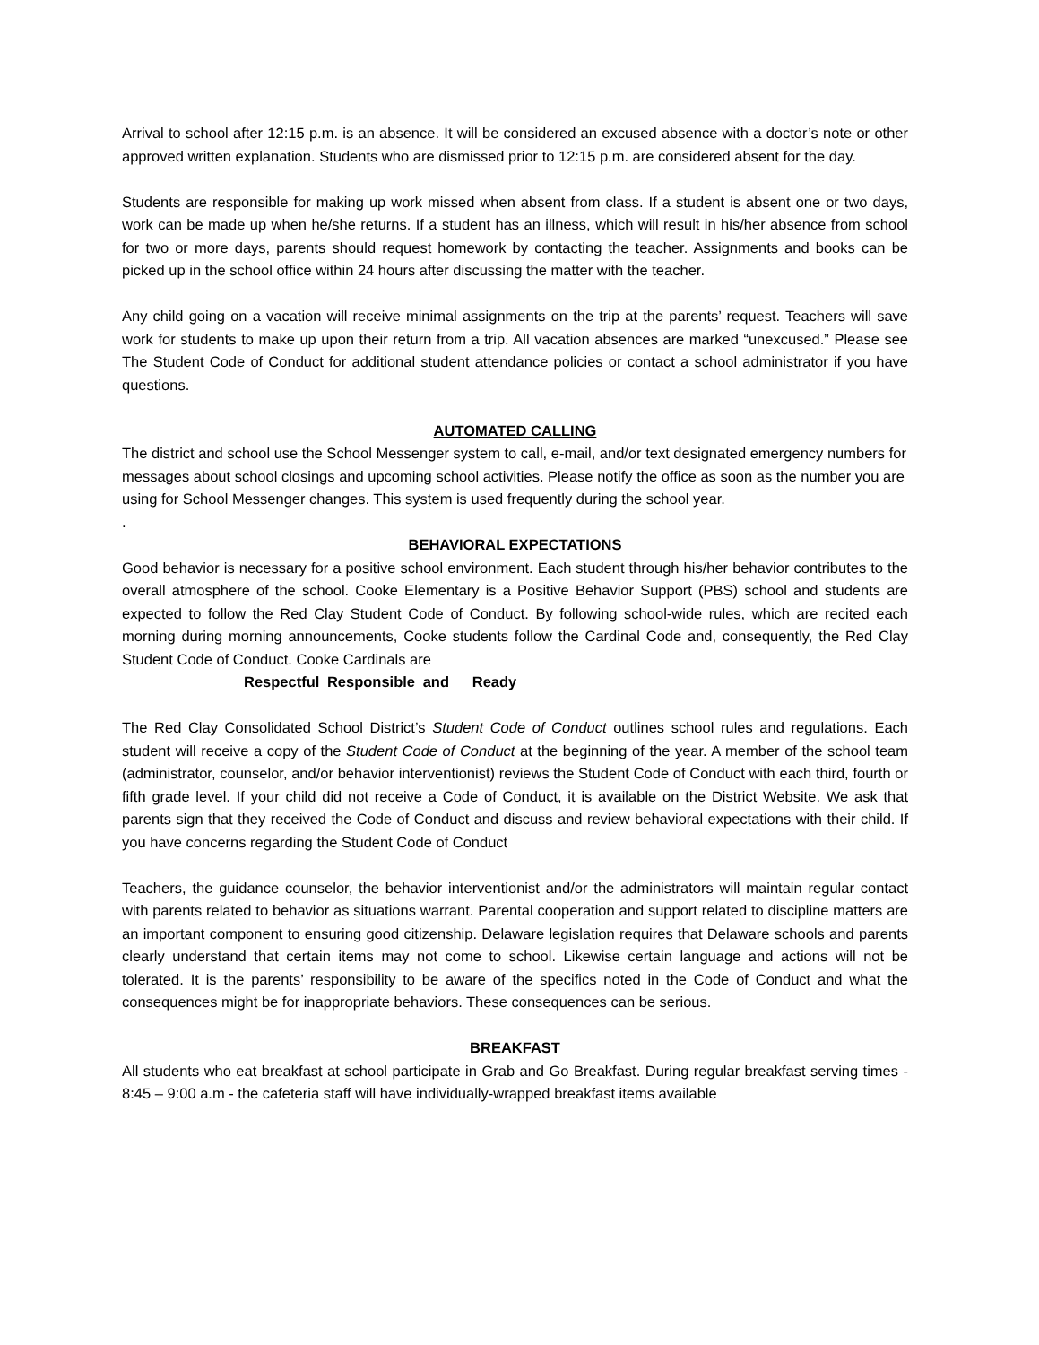Arrival to school after 12:15 p.m. is an absence. It will be considered an excused absence with a doctor’s note or other approved written explanation. Students who are dismissed prior to 12:15 p.m. are considered absent for the day.
Students are responsible for making up work missed when absent from class. If a student is absent one or two days, work can be made up when he/she returns. If a student has an illness, which will result in his/her absence from school for two or more days, parents should request homework by contacting the teacher. Assignments and books can be picked up in the school office within 24 hours after discussing the matter with the teacher.
Any child going on a vacation will receive minimal assignments on the trip at the parents’ request. Teachers will save work for students to make up upon their return from a trip. All vacation absences are marked “unexcused.” Please see The Student Code of Conduct for additional student attendance policies or contact a school administrator if you have questions.
AUTOMATED CALLING
The district and school use the School Messenger system to call, e-mail, and/or text designated emergency numbers for messages about school closings and upcoming school activities. Please notify the office as soon as the number you are using for School Messenger changes. This system is used frequently during the school year.
.
BEHAVIORAL EXPECTATIONS
Good behavior is necessary for a positive school environment. Each student through his/her behavior contributes to the overall atmosphere of the school. Cooke Elementary is a Positive Behavior Support (PBS) school and students are expected to follow the Red Clay Student Code of Conduct. By following school-wide rules, which are recited each morning during morning announcements, Cooke students follow the Cardinal Code and, consequently, the Red Clay Student Code of Conduct. Cooke Cardinals are
Respectful Responsible and Ready
The Red Clay Consolidated School District’s Student Code of Conduct outlines school rules and regulations. Each student will receive a copy of the Student Code of Conduct at the beginning of the year. A member of the school team (administrator, counselor, and/or behavior interventionist) reviews the Student Code of Conduct with each third, fourth or fifth grade level. If your child did not receive a Code of Conduct, it is available on the District Website. We ask that parents sign that they received the Code of Conduct and discuss and review behavioral expectations with their child. If you have concerns regarding the Student Code of Conduct
Teachers, the guidance counselor, the behavior interventionist and/or the administrators will maintain regular contact with parents related to behavior as situations warrant. Parental cooperation and support related to discipline matters are an important component to ensuring good citizenship. Delaware legislation requires that Delaware schools and parents clearly understand that certain items may not come to school. Likewise certain language and actions will not be tolerated. It is the parents’ responsibility to be aware of the specifics noted in the Code of Conduct and what the consequences might be for inappropriate behaviors. These consequences can be serious.
BREAKFAST
All students who eat breakfast at school participate in Grab and Go Breakfast. During regular breakfast serving times - 8:45 – 9:00 a.m - the cafeteria staff will have individually-wrapped breakfast items available